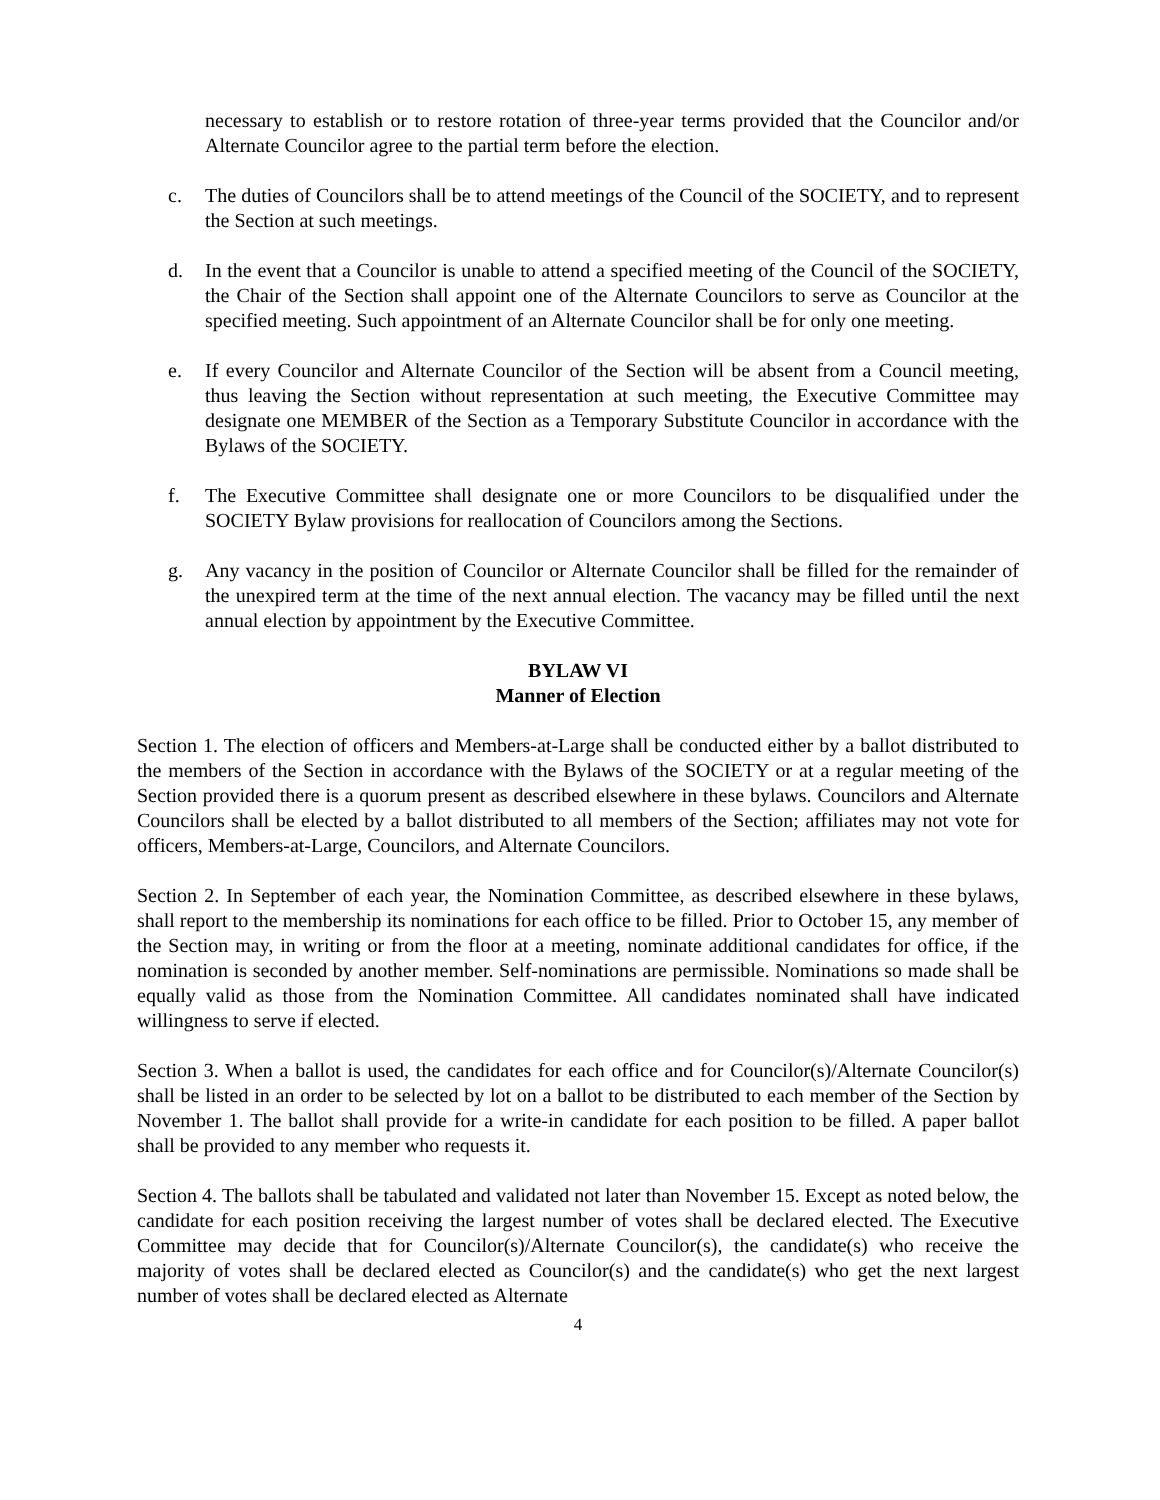necessary to establish or to restore rotation of three-year terms provided that the Councilor and/or Alternate Councilor agree to the partial term before the election.
c. The duties of Councilors shall be to attend meetings of the Council of the SOCIETY, and to represent the Section at such meetings.
d. In the event that a Councilor is unable to attend a specified meeting of the Council of the SOCIETY, the Chair of the Section shall appoint one of the Alternate Councilors to serve as Councilor at the specified meeting. Such appointment of an Alternate Councilor shall be for only one meeting.
e. If every Councilor and Alternate Councilor of the Section will be absent from a Council meeting, thus leaving the Section without representation at such meeting, the Executive Committee may designate one MEMBER of the Section as a Temporary Substitute Councilor in accordance with the Bylaws of the SOCIETY.
f. The Executive Committee shall designate one or more Councilors to be disqualified under the SOCIETY Bylaw provisions for reallocation of Councilors among the Sections.
g. Any vacancy in the position of Councilor or Alternate Councilor shall be filled for the remainder of the unexpired term at the time of the next annual election. The vacancy may be filled until the next annual election by appointment by the Executive Committee.
BYLAW VI
Manner of Election
Section 1. The election of officers and Members-at-Large shall be conducted either by a ballot distributed to the members of the Section in accordance with the Bylaws of the SOCIETY or at a regular meeting of the Section provided there is a quorum present as described elsewhere in these bylaws. Councilors and Alternate Councilors shall be elected by a ballot distributed to all members of the Section; affiliates may not vote for officers, Members-at-Large, Councilors, and Alternate Councilors.
Section 2. In September of each year, the Nomination Committee, as described elsewhere in these bylaws, shall report to the membership its nominations for each office to be filled. Prior to October 15, any member of the Section may, in writing or from the floor at a meeting, nominate additional candidates for office, if the nomination is seconded by another member. Self-nominations are permissible. Nominations so made shall be equally valid as those from the Nomination Committee. All candidates nominated shall have indicated willingness to serve if elected.
Section 3. When a ballot is used, the candidates for each office and for Councilor(s)/Alternate Councilor(s) shall be listed in an order to be selected by lot on a ballot to be distributed to each member of the Section by November 1. The ballot shall provide for a write-in candidate for each position to be filled. A paper ballot shall be provided to any member who requests it.
Section 4. The ballots shall be tabulated and validated not later than November 15. Except as noted below, the candidate for each position receiving the largest number of votes shall be declared elected. The Executive Committee may decide that for Councilor(s)/Alternate Councilor(s), the candidate(s) who receive the majority of votes shall be declared elected as Councilor(s) and the candidate(s) who get the next largest number of votes shall be declared elected as Alternate
4